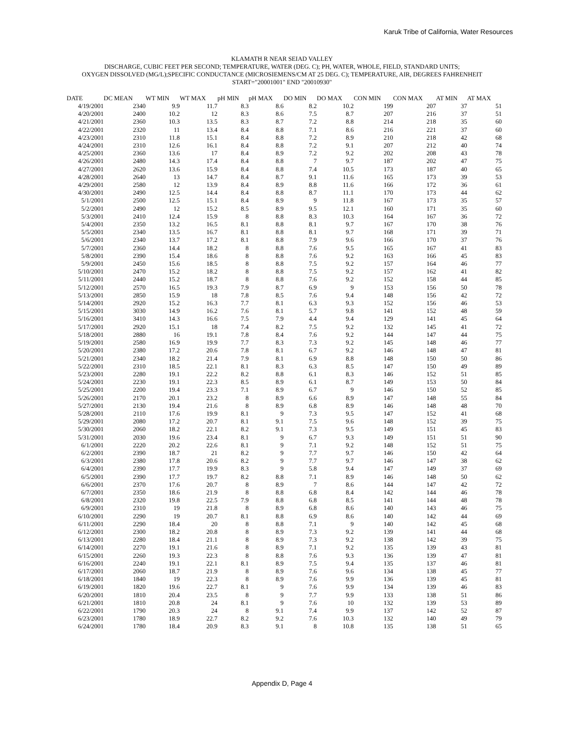Karuk Tribe of California, Water Resources
KLAMATH R NEAR SEIAD VALLEY
DISCHARGE, CUBIC FEET PER SECOND; TEMPERATURE, WATER (DEG. C); PH, WATER, WHOLE, FIELD, STANDARD UNITS;
OXYGEN DISSOLVED (MG/L);SPECIFIC CONDUCTANCE (MICROSIEMENS/CM AT 25 DEG. C); TEMPERATURE, AIR, DEGREES FAHRENHEIT
START="20001001" END "20010930"
| DATE | DC MEAN | WT MIN | WT MAX | pH MIN | pH MAX | DO MIN | DO MAX | CON MIN | CON MAX | AT MIN | AT MAX |
| --- | --- | --- | --- | --- | --- | --- | --- | --- | --- | --- | --- |
| 4/19/2001 | 2340 | 9.9 | 11.7 | 8.3 | 8.6 | 8.2 | 10.2 | 199 | 207 | 37 | 51 |
| 4/20/2001 | 2400 | 10.2 | 12 | 8.3 | 8.6 | 7.5 | 8.7 | 207 | 216 | 37 | 51 |
| 4/21/2001 | 2360 | 10.3 | 13.5 | 8.3 | 8.7 | 7.2 | 8.8 | 214 | 218 | 35 | 60 |
| 4/22/2001 | 2320 | 11 | 13.4 | 8.4 | 8.8 | 7.1 | 8.6 | 216 | 221 | 37 | 60 |
| 4/23/2001 | 2310 | 11.8 | 15.1 | 8.4 | 8.8 | 7.2 | 8.9 | 210 | 218 | 42 | 68 |
| 4/24/2001 | 2310 | 12.6 | 16.1 | 8.4 | 8.8 | 7.2 | 9.1 | 207 | 212 | 40 | 74 |
| 4/25/2001 | 2360 | 13.6 | 17 | 8.4 | 8.9 | 7.2 | 9.2 | 202 | 208 | 43 | 78 |
| 4/26/2001 | 2480 | 14.3 | 17.4 | 8.4 | 8.8 | 7 | 9.7 | 187 | 202 | 47 | 75 |
| 4/27/2001 | 2620 | 13.6 | 15.9 | 8.4 | 8.8 | 7.4 | 10.5 | 173 | 187 | 40 | 65 |
| 4/28/2001 | 2640 | 13 | 14.7 | 8.4 | 8.7 | 9.1 | 11.6 | 165 | 173 | 39 | 53 |
| 4/29/2001 | 2580 | 12 | 13.9 | 8.4 | 8.9 | 8.8 | 11.6 | 166 | 172 | 36 | 61 |
| 4/30/2001 | 2490 | 12.5 | 14.4 | 8.4 | 8.8 | 8.7 | 11.1 | 170 | 173 | 44 | 62 |
| 5/1/2001 | 2500 | 12.5 | 15.1 | 8.4 | 8.9 | 9 | 11.8 | 167 | 173 | 35 | 57 |
| 5/2/2001 | 2490 | 12 | 15.2 | 8.5 | 8.9 | 9.5 | 12.1 | 160 | 171 | 35 | 60 |
| 5/3/2001 | 2410 | 12.4 | 15.9 | 8 | 8.8 | 8.3 | 10.3 | 164 | 167 | 36 | 72 |
| 5/4/2001 | 2350 | 13.2 | 16.5 | 8.1 | 8.8 | 8.1 | 9.7 | 167 | 170 | 38 | 76 |
| 5/5/2001 | 2340 | 13.5 | 16.7 | 8.1 | 8.8 | 8.1 | 9.7 | 168 | 171 | 39 | 71 |
| 5/6/2001 | 2340 | 13.7 | 17.2 | 8.1 | 8.8 | 7.9 | 9.6 | 166 | 170 | 37 | 76 |
| 5/7/2001 | 2360 | 14.4 | 18.2 | 8 | 8.8 | 7.6 | 9.5 | 165 | 167 | 41 | 83 |
| 5/8/2001 | 2390 | 15.4 | 18.6 | 8 | 8.8 | 7.6 | 9.2 | 163 | 166 | 45 | 83 |
| 5/9/2001 | 2450 | 15.6 | 18.5 | 8 | 8.8 | 7.5 | 9.2 | 157 | 164 | 46 | 77 |
| 5/10/2001 | 2470 | 15.2 | 18.2 | 8 | 8.8 | 7.5 | 9.2 | 157 | 162 | 41 | 82 |
| 5/11/2001 | 2440 | 15.2 | 18.7 | 8 | 8.8 | 7.6 | 9.2 | 152 | 158 | 44 | 85 |
| 5/12/2001 | 2570 | 16.5 | 19.3 | 7.9 | 8.7 | 6.9 | 9 | 153 | 156 | 50 | 78 |
| 5/13/2001 | 2850 | 15.9 | 18 | 7.8 | 8.5 | 7.6 | 9.4 | 148 | 156 | 42 | 72 |
| 5/14/2001 | 2920 | 15.2 | 16.3 | 7.7 | 8.1 | 6.3 | 9.3 | 152 | 156 | 46 | 53 |
| 5/15/2001 | 3030 | 14.9 | 16.2 | 7.6 | 8.1 | 5.7 | 9.8 | 141 | 152 | 48 | 59 |
| 5/16/2001 | 3410 | 14.3 | 16.6 | 7.5 | 7.9 | 4.4 | 9.4 | 129 | 141 | 45 | 64 |
| 5/17/2001 | 2920 | 15.1 | 18 | 7.4 | 8.2 | 7.5 | 9.2 | 132 | 145 | 41 | 72 |
| 5/18/2001 | 2880 | 16 | 19.1 | 7.8 | 8.4 | 7.6 | 9.2 | 144 | 147 | 44 | 75 |
| 5/19/2001 | 2580 | 16.9 | 19.9 | 7.7 | 8.3 | 7.3 | 9.2 | 145 | 148 | 46 | 77 |
| 5/20/2001 | 2380 | 17.2 | 20.6 | 7.8 | 8.1 | 6.7 | 9.2 | 146 | 148 | 47 | 81 |
| 5/21/2001 | 2340 | 18.2 | 21.4 | 7.9 | 8.1 | 6.9 | 8.8 | 148 | 150 | 50 | 86 |
| 5/22/2001 | 2310 | 18.5 | 22.1 | 8.1 | 8.3 | 6.3 | 8.5 | 147 | 150 | 49 | 89 |
| 5/23/2001 | 2280 | 19.1 | 22.2 | 8.2 | 8.8 | 6.1 | 8.3 | 146 | 152 | 51 | 85 |
| 5/24/2001 | 2230 | 19.1 | 22.3 | 8.5 | 8.9 | 6.1 | 8.7 | 149 | 153 | 50 | 84 |
| 5/25/2001 | 2200 | 19.4 | 23.3 | 7.1 | 8.9 | 6.7 | 9 | 146 | 150 | 52 | 85 |
| 5/26/2001 | 2170 | 20.1 | 23.2 | 8 | 8.9 | 6.6 | 8.9 | 147 | 148 | 55 | 84 |
| 5/27/2001 | 2130 | 19.4 | 21.6 | 8 | 8.9 | 6.8 | 8.9 | 146 | 148 | 48 | 70 |
| 5/28/2001 | 2110 | 17.6 | 19.9 | 8.1 | 9 | 7.3 | 9.5 | 147 | 152 | 41 | 68 |
| 5/29/2001 | 2080 | 17.2 | 20.7 | 8.1 | 9.1 | 7.5 | 9.6 | 148 | 152 | 39 | 75 |
| 5/30/2001 | 2060 | 18.2 | 22.1 | 8.2 | 9.1 | 7.3 | 9.5 | 149 | 151 | 45 | 83 |
| 5/31/2001 | 2030 | 19.6 | 23.4 | 8.1 | 9 | 6.7 | 9.3 | 149 | 151 | 51 | 90 |
| 6/1/2001 | 2220 | 20.2 | 22.6 | 8.1 | 9 | 7.1 | 9.2 | 148 | 152 | 51 | 75 |
| 6/2/2001 | 2390 | 18.7 | 21 | 8.2 | 9 | 7.7 | 9.7 | 146 | 150 | 42 | 64 |
| 6/3/2001 | 2380 | 17.8 | 20.6 | 8.2 | 9 | 7.7 | 9.7 | 146 | 147 | 38 | 62 |
| 6/4/2001 | 2390 | 17.7 | 19.9 | 8.3 | 9 | 5.8 | 9.4 | 147 | 149 | 37 | 69 |
| 6/5/2001 | 2390 | 17.7 | 19.7 | 8.2 | 8.8 | 7.1 | 8.9 | 146 | 148 | 50 | 62 |
| 6/6/2001 | 2370 | 17.6 | 20.7 | 8 | 8.9 | 7 | 8.6 | 144 | 147 | 42 | 72 |
| 6/7/2001 | 2350 | 18.6 | 21.9 | 8 | 8.8 | 6.8 | 8.4 | 142 | 144 | 46 | 78 |
| 6/8/2001 | 2320 | 19.8 | 22.5 | 7.9 | 8.8 | 6.8 | 8.5 | 141 | 144 | 48 | 78 |
| 6/9/2001 | 2310 | 19 | 21.8 | 8 | 8.9 | 6.8 | 8.6 | 140 | 143 | 46 | 75 |
| 6/10/2001 | 2290 | 19 | 20.7 | 8.1 | 8.8 | 6.9 | 8.6 | 140 | 142 | 44 | 69 |
| 6/11/2001 | 2290 | 18.4 | 20 | 8 | 8.8 | 7.1 | 9 | 140 | 142 | 45 | 68 |
| 6/12/2001 | 2300 | 18.2 | 20.8 | 8 | 8.9 | 7.3 | 9.2 | 139 | 141 | 44 | 68 |
| 6/13/2001 | 2280 | 18.4 | 21.1 | 8 | 8.9 | 7.3 | 9.2 | 138 | 142 | 39 | 75 |
| 6/14/2001 | 2270 | 19.1 | 21.6 | 8 | 8.9 | 7.1 | 9.2 | 135 | 139 | 43 | 81 |
| 6/15/2001 | 2260 | 19.3 | 22.3 | 8 | 8.8 | 7.6 | 9.3 | 136 | 139 | 47 | 81 |
| 6/16/2001 | 2240 | 19.1 | 22.1 | 8.1 | 8.9 | 7.5 | 9.4 | 135 | 137 | 46 | 81 |
| 6/17/2001 | 2060 | 18.7 | 21.9 | 8 | 8.9 | 7.6 | 9.6 | 134 | 138 | 45 | 77 |
| 6/18/2001 | 1840 | 19 | 22.3 | 8 | 8.9 | 7.6 | 9.9 | 136 | 139 | 45 | 81 |
| 6/19/2001 | 1820 | 19.6 | 22.7 | 8.1 | 9 | 7.6 | 9.9 | 134 | 139 | 46 | 83 |
| 6/20/2001 | 1810 | 20.4 | 23.5 | 8 | 9 | 7.7 | 9.9 | 133 | 138 | 51 | 86 |
| 6/21/2001 | 1810 | 20.8 | 24 | 8.1 | 9 | 7.6 | 10 | 132 | 139 | 53 | 89 |
| 6/22/2001 | 1790 | 20.3 | 24 | 8 | 9.1 | 7.4 | 9.9 | 137 | 142 | 52 | 87 |
| 6/23/2001 | 1780 | 18.9 | 22.7 | 8.2 | 9.2 | 7.6 | 10.3 | 132 | 140 | 49 | 79 |
| 6/24/2001 | 1780 | 18.4 | 20.9 | 8.3 | 9.1 | 8 | 10.8 | 135 | 138 | 51 | 65 |
Appendix D, Page 4